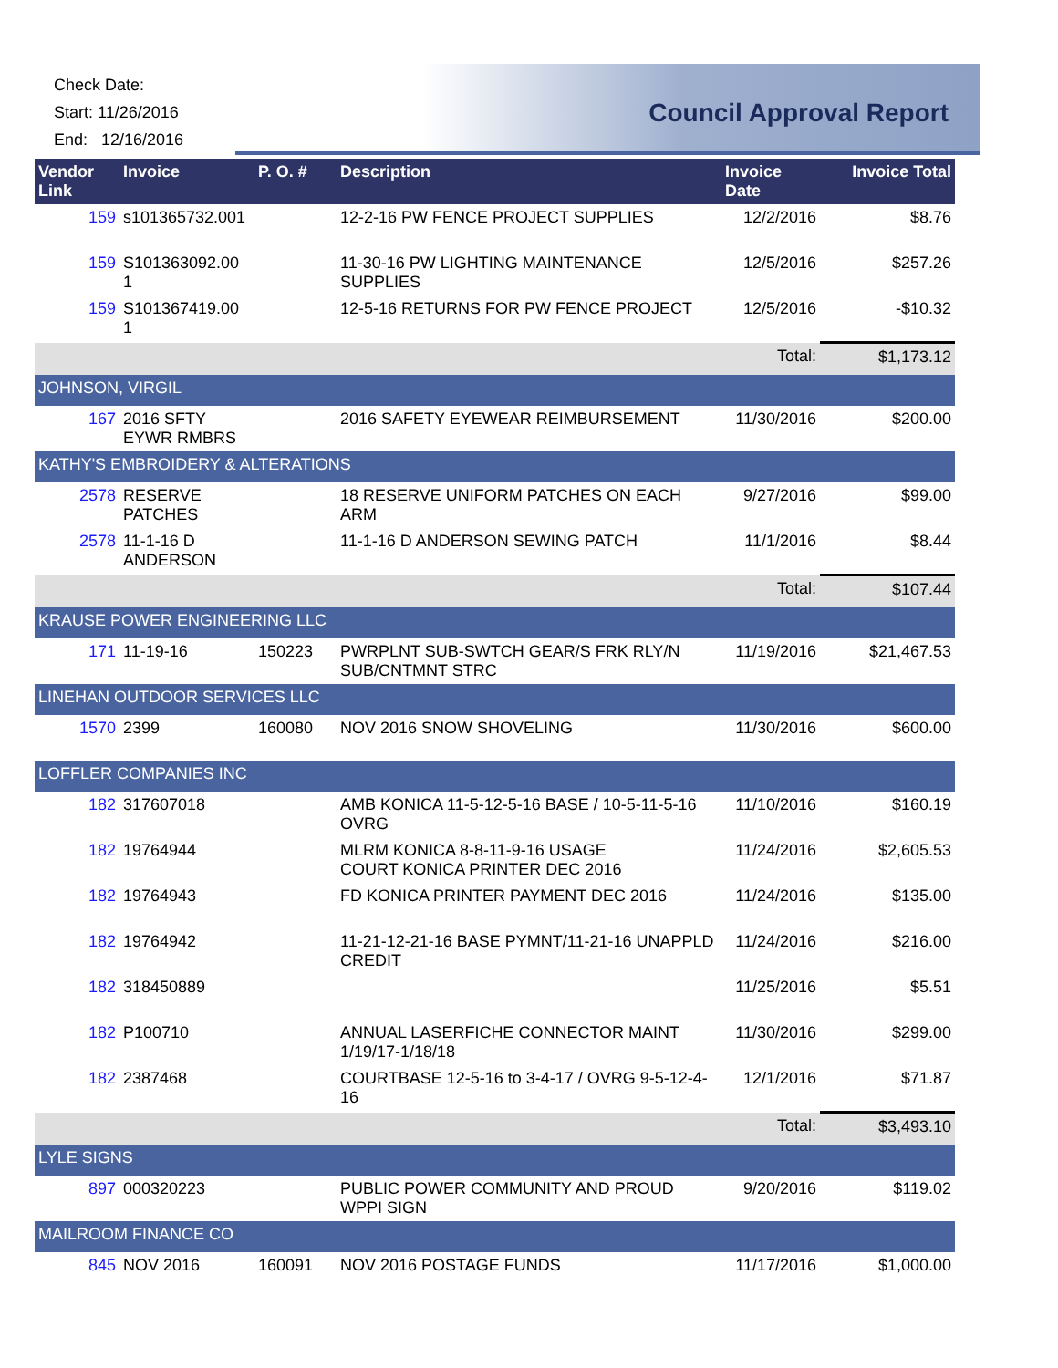Check Date:
Start: 11/26/2016
End: 12/16/2016
Council Approval Report
| Vendor Link | Invoice | P. O. # | Description | Invoice Date | Invoice Total |
| --- | --- | --- | --- | --- | --- |
| 159 | s101365732.001 | | 12-2-16 PW FENCE PROJECT SUPPLIES | 12/2/2016 | $8.76 |
| 159 | S101363092.00 1 | | 11-30-16 PW LIGHTING MAINTENANCE SUPPLIES | 12/5/2016 | $257.26 |
| 159 | S101367419.00 1 | | 12-5-16 RETURNS FOR PW FENCE PROJECT | 12/5/2016 | -$10.32 |
| | | | | Total: | $1,173.12 |
| JOHNSON, VIRGIL | | | | | |
| 167 | 2016 SFTY EYWR RMBRS | | 2016 SAFETY EYEWEAR REIMBURSEMENT | 11/30/2016 | $200.00 |
| KATHY'S EMBROIDERY & ALTERATIONS | | | | | |
| 2578 | RESERVE PATCHES | | 18 RESERVE UNIFORM PATCHES ON EACH ARM | 9/27/2016 | $99.00 |
| 2578 | 11-1-16 D ANDERSON | | 11-1-16 D ANDERSON SEWING PATCH | 11/1/2016 | $8.44 |
| | | | | Total: | $107.44 |
| KRAUSE POWER ENGINEERING LLC | | | | | |
| 171 | 11-19-16 | 150223 | PWRPLNT SUB-SWTCH GEAR/S FRK RLY/N SUB/CNTMNT STRC | 11/19/2016 | $21,467.53 |
| LINEHAN OUTDOOR SERVICES LLC | | | | | |
| 1570 | 2399 | 160080 | NOV 2016 SNOW SHOVELING | 11/30/2016 | $600.00 |
| LOFFLER COMPANIES INC | | | | | |
| 182 | 317607018 | | AMB KONICA 11-5-12-5-16 BASE / 10-5-11-5-16 OVRG | 11/10/2016 | $160.19 |
| 182 | 19764944 | | MLRM KONICA 8-8-11-9-16 USAGE COURT KONICA PRINTER DEC 2016 | 11/24/2016 | $2,605.53 |
| 182 | 19764943 | | FD KONICA PRINTER PAYMENT DEC 2016 | 11/24/2016 | $135.00 |
| 182 | 19764942 | | 11-21-12-21-16 BASE PYMNT/11-21-16 UNAPPLD CREDIT | 11/24/2016 | $216.00 |
| 182 | 318450889 | | | 11/25/2016 | $5.51 |
| 182 | P100710 | | ANNUAL LASERFICHE CONNECTOR MAINT 1/19/17-1/18/18 | 11/30/2016 | $299.00 |
| 182 | 2387468 | | COURTBASE 12-5-16 to 3-4-17 / OVRG 9-5-12-4-16 | 12/1/2016 | $71.87 |
| | | | | Total: | $3,493.10 |
| LYLE SIGNS | | | | | |
| 897 | 000320223 | | PUBLIC POWER COMMUNITY AND PROUD WPPI SIGN | 9/20/2016 | $119.02 |
| MAILROOM FINANCE CO | | | | | |
| 845 | NOV 2016 | 160091 | NOV 2016 POSTAGE FUNDS | 11/17/2016 | $1,000.00 |